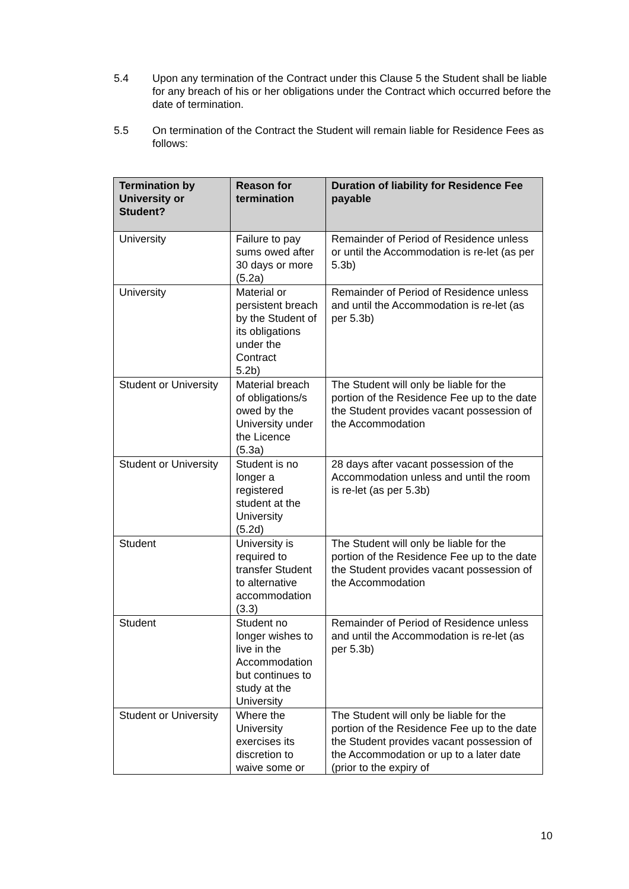5.4 Upon any termination of the Contract under this Clause 5 the Student shall be liable for any breach of his or her obligations under the Contract which occurred before the date of termination.
5.5 On termination of the Contract the Student will remain liable for Residence Fees as follows:
| Termination by University or Student? | Reason for termination | Duration of liability for Residence Fee payable |
| --- | --- | --- |
| University | Failure to pay sums owed after 30 days or more (5.2a) | Remainder of Period of Residence unless or until the Accommodation is re-let (as per 5.3b) |
| University | Material or persistent breach by the Student of its obligations under the Contract 5.2b) | Remainder of Period of Residence unless and until the Accommodation is re-let (as per 5.3b) |
| Student or University | Material breach of obligations/s owed by the University under the Licence (5.3a) | The Student will only be liable for the portion of the Residence Fee up to the date the Student provides vacant possession of the Accommodation |
| Student or University | Student is no longer a registered student at the University (5.2d) | 28 days after vacant possession of the Accommodation unless and until the room is re-let (as per 5.3b) |
| Student | University is required to transfer Student to alternative accommodation (3.3) | The Student will only be liable for the portion of the Residence Fee up to the date the Student provides vacant possession of the Accommodation |
| Student | Student no longer wishes to live in the Accommodation but continues to study at the University | Remainder of Period of Residence unless and until the Accommodation is re-let (as per 5.3b) |
| Student or University | Where the University exercises its discretion to waive some or | The Student will only be liable for the portion of the Residence Fee up to the date the Student provides vacant possession of the Accommodation or up to a later date (prior to the expiry of |
10